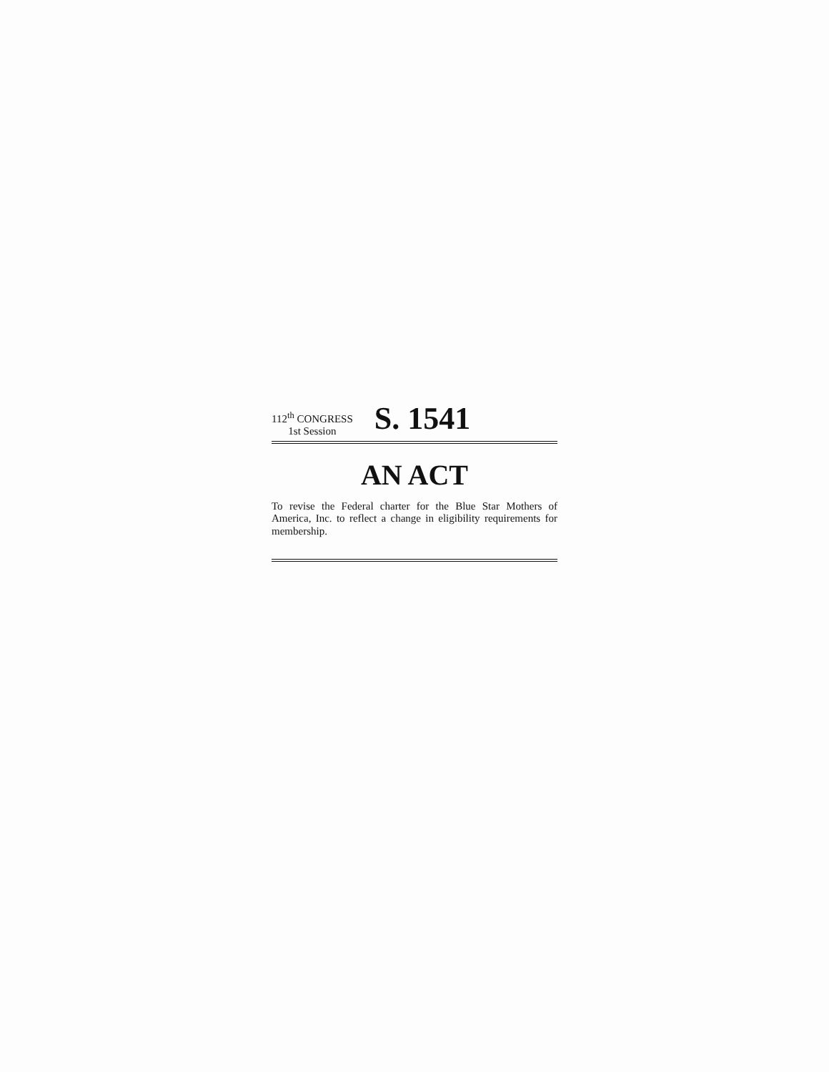112<sup>th</sup> CONGRESS
1st Session
S. 1541
AN ACT
To revise the Federal charter for the Blue Star Mothers of America, Inc. to reflect a change in eligibility requirements for membership.